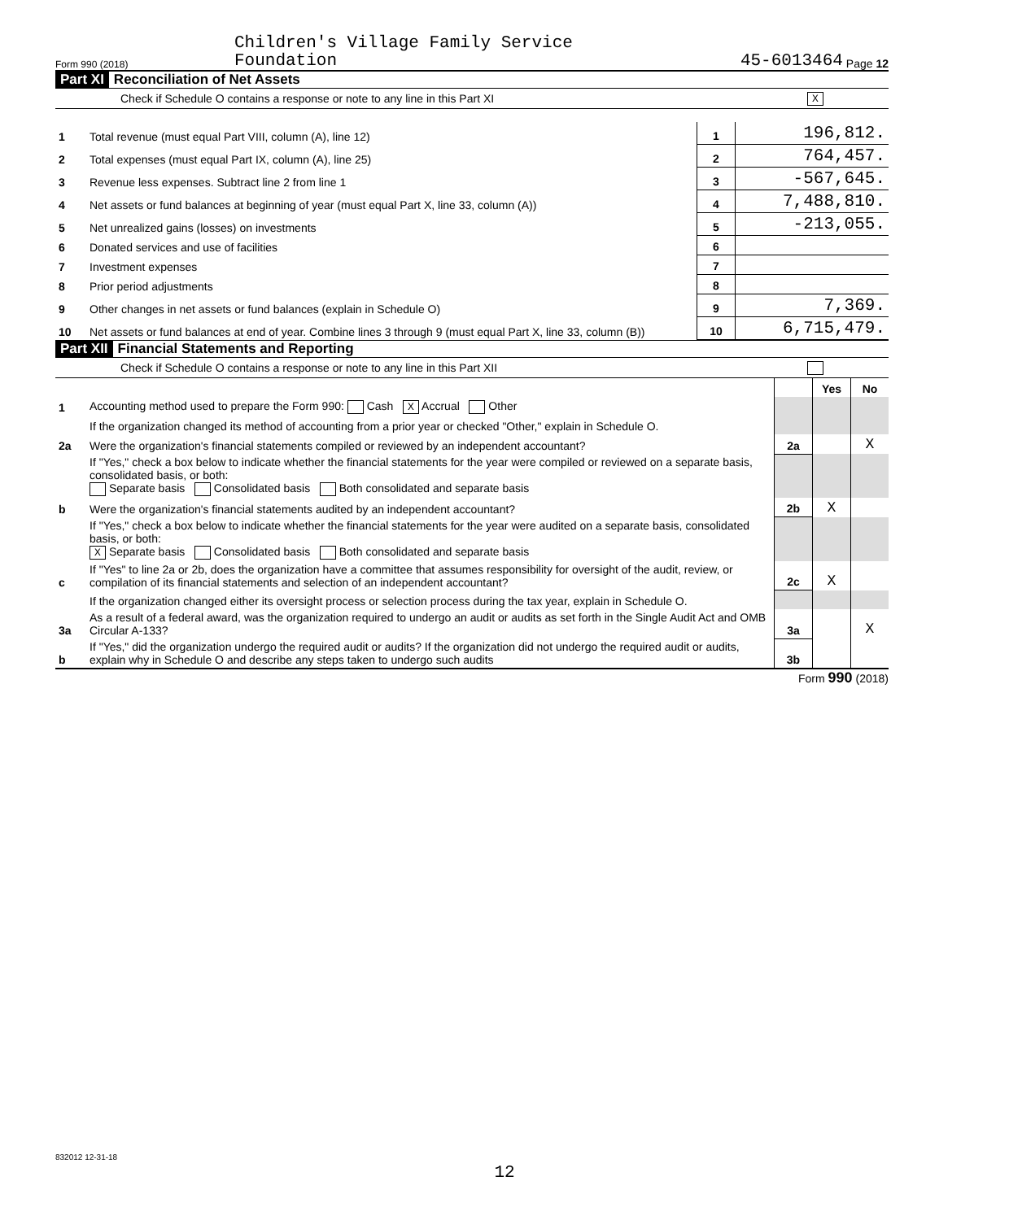Form 990 (2018) Children's Village Family Service
Foundation 45-6013464 Page 12
Part XI Reconciliation of Net Assets
Check if Schedule O contains a response or note to any line in this Part XI X
| 1 | Total revenue (must equal Part VIII, column (A), line 12) | 1 | 196,812. |
| 2 | Total expenses (must equal Part IX, column (A), line 25) | 2 | 764,457. |
| 3 | Revenue less expenses. Subtract line 2 from line 1 | 3 | -567,645. |
| 4 | Net assets or fund balances at beginning of year (must equal Part X, line 33, column (A)) | 4 | 7,488,810. |
| 5 | Net unrealized gains (losses) on investments | 5 | -213,055. |
| 6 | Donated services and use of facilities | 6 | |
| 7 | Investment expenses | 7 | |
| 8 | Prior period adjustments | 8 | |
| 9 | Other changes in net assets or fund balances (explain in Schedule O) | 9 | 7,369. |
| 10 | Net assets or fund balances at end of year. Combine lines 3 through 9 (must equal Part X, line 33, column (B)) | 10 | 6,715,479. |
Part XII Financial Statements and Reporting
Check if Schedule O contains a response or note to any line in this Part XII
| | | | Yes | No |
| 1 | Accounting method used to prepare the Form 990: Cash X Accrual Other | | | |
| | If the organization changed its method of accounting from a prior year or checked "Other," explain in Schedule O. | | | |
| 2a | Were the organization's financial statements compiled or reviewed by an independent accountant? | 2a | | X |
| | If "Yes," check a box below to indicate whether the financial statements for the year were compiled or reviewed on a separate basis, consolidated basis, or both: Separate basis Consolidated basis Both consolidated and separate basis | | | |
| b | Were the organization's financial statements audited by an independent accountant? | 2b | X | |
| | If "Yes," check a box below to indicate whether the financial statements for the year were audited on a separate basis, consolidated basis, or both: X Separate basis Consolidated basis Both consolidated and separate basis | | | |
| c | If "Yes" to line 2a or 2b, does the organization have a committee that assumes responsibility for oversight of the audit, review, or compilation of its financial statements and selection of an independent accountant? | 2c | X | |
| | If the organization changed either its oversight process or selection process during the tax year, explain in Schedule O. | | | |
| 3a | As a result of a federal award, was the organization required to undergo an audit or audits as set forth in the Single Audit Act and OMB Circular A-133? | 3a | | X |
| b | If "Yes," did the organization undergo the required audit or audits? If the organization did not undergo the required audit or audits, explain why in Schedule O and describe any steps taken to undergo such audits | 3b | | |
Form 990 (2018)
832012 12-31-18
12